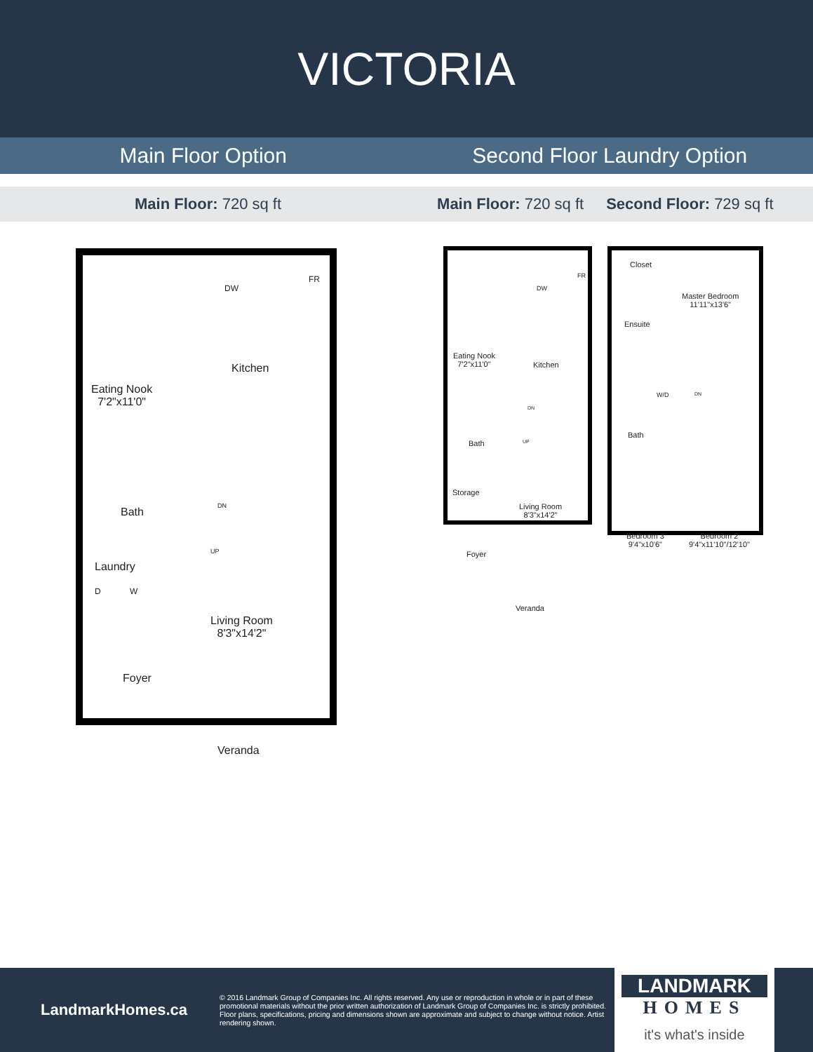VICTORIA
Main Floor Option Second Floor Laundry Option
Main Floor: 720 sq ft Main Floor: 720 sq ft Second Floor: 729 sq ft
Eating Nook
7'2"x11'0"
Kitchen
DW
FR
DN
UP
Bath
Laundry
D W
Living Room
8'3"x14'2"
Foyer
Veranda
Eating Nook
7'2"x11'0"
Kitchen
DW
FR
DN
UP
Bath
Storage
Living Room
8'3"x14'2"
Foyer
Veranda
Closet
Master Bedroom
11'11"x13'6"
Ensuite
W/D DN
Bath
Bedroom 3
9'4"x10'6"
Bedroom 2
9'4"x11'10"/12'10"
LandmarkHomes.ca
© 2016 Landmark Group of Companies Inc. All rights reserved. Any use or reproduction in whole or in part of these promotional materials without the prior written authorization of Landmark Group of Companies Inc. is strictly prohibited. Floor plans, specifications, pricing and dimensions shown are approximate and subject to change without notice. Artist rendering shown.
LANDMARK
HOMES
it's what's inside